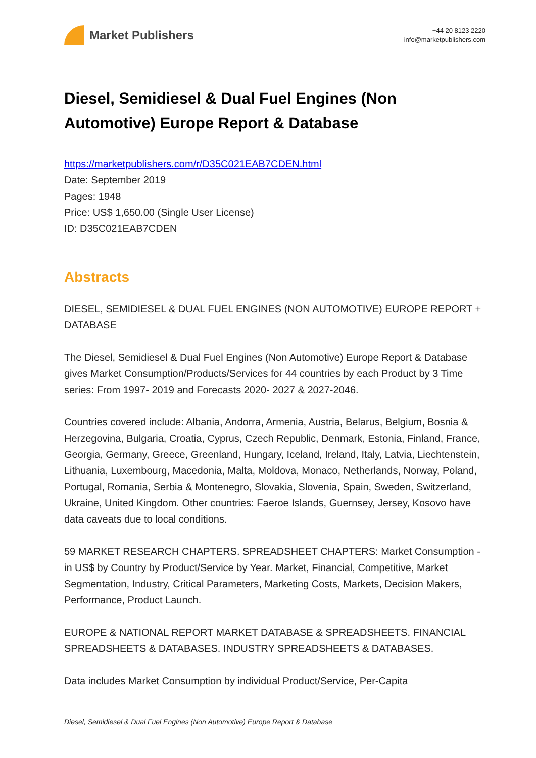Market Publishers
+44 20 8123 2220
info@marketpublishers.com
Diesel, Semidiesel & Dual Fuel Engines (Non Automotive) Europe Report & Database
https://marketpublishers.com/r/D35C021EAB7CDEN.html
Date: September 2019
Pages: 1948
Price: US$ 1,650.00 (Single User License)
ID: D35C021EAB7CDEN
Abstracts
DIESEL, SEMIDIESEL & DUAL FUEL ENGINES (NON AUTOMOTIVE) EUROPE REPORT + DATABASE
The Diesel, Semidiesel & Dual Fuel Engines (Non Automotive) Europe Report & Database gives Market Consumption/Products/Services for 44 countries by each Product by 3 Time series: From 1997- 2019 and Forecasts 2020- 2027 & 2027-2046.
Countries covered include: Albania, Andorra, Armenia, Austria, Belarus, Belgium, Bosnia & Herzegovina, Bulgaria, Croatia, Cyprus, Czech Republic, Denmark, Estonia, Finland, France, Georgia, Germany, Greece, Greenland, Hungary, Iceland, Ireland, Italy, Latvia, Liechtenstein, Lithuania, Luxembourg, Macedonia, Malta, Moldova, Monaco, Netherlands, Norway, Poland, Portugal, Romania, Serbia & Montenegro, Slovakia, Slovenia, Spain, Sweden, Switzerland, Ukraine, United Kingdom. Other countries: Faeroe Islands, Guernsey, Jersey, Kosovo have data caveats due to local conditions.
59 MARKET RESEARCH CHAPTERS. SPREADSHEET CHAPTERS: Market Consumption - in US$ by Country by Product/Service by Year. Market, Financial, Competitive, Market Segmentation, Industry, Critical Parameters, Marketing Costs, Markets, Decision Makers, Performance, Product Launch.
EUROPE & NATIONAL REPORT MARKET DATABASE & SPREADSHEETS. FINANCIAL SPREADSHEETS & DATABASES. INDUSTRY SPREADSHEETS & DATABASES.
Data includes Market Consumption by individual Product/Service, Per-Capita
Diesel, Semidiesel & Dual Fuel Engines (Non Automotive) Europe Report & Database